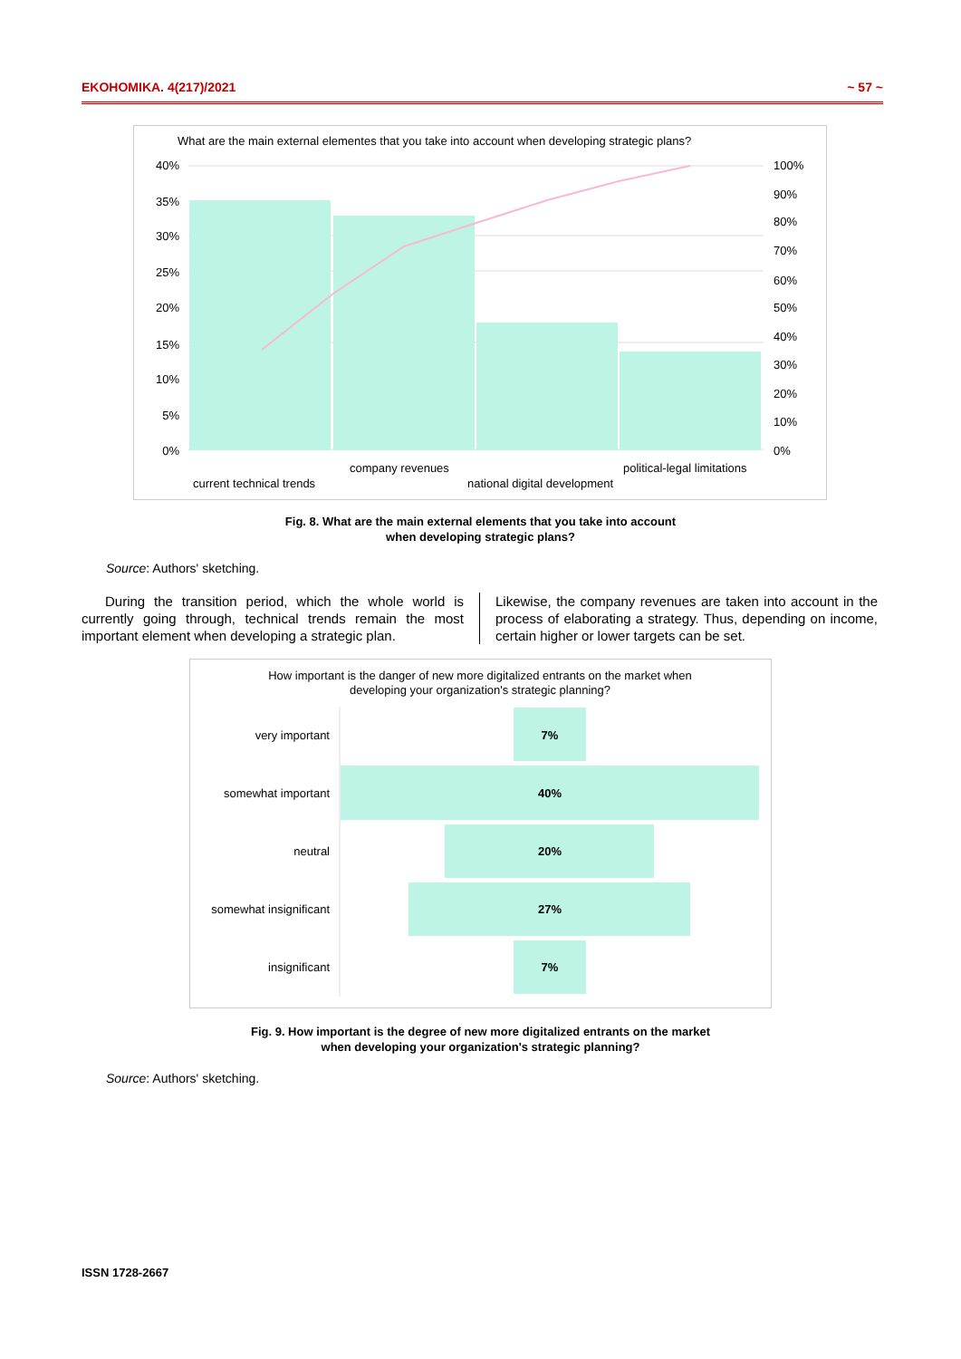EKOHOMIKA. 4(217)/2021 ~ 57 ~
What are the main external elementes that you take into account when developing strategic plans?
40%
35%
30%
25%
20%
15%
10%
5%
0%
100%
90%
80%
70%
60%
50%
40%
30%
20%
10%
0%
current technical trends
company revenues
national digital development
political-legal limitations
Fig. 8. What are the main external elements that you take into account
when developing strategic plans?
Source: Authors' sketching.
During the transition period, which the whole world is currently going through, technical trends remain the most important element when developing a strategic plan.
Likewise, the company revenues are taken into account in the process of elaborating a strategy. Thus, depending on income, certain higher or lower targets can be set.
How important is the danger of new more digitalized entrants on the market when
developing your organization's strategic planning?
very important
somewhat important
neutral
somewhat insignificant
insignificant
7%
40%
20%
27%
7%
Fig. 9. How important is the degree of new more digitalized entrants on the market
when developing your organization's strategic planning?
Source: Authors' sketching.
ISSN 1728-2667